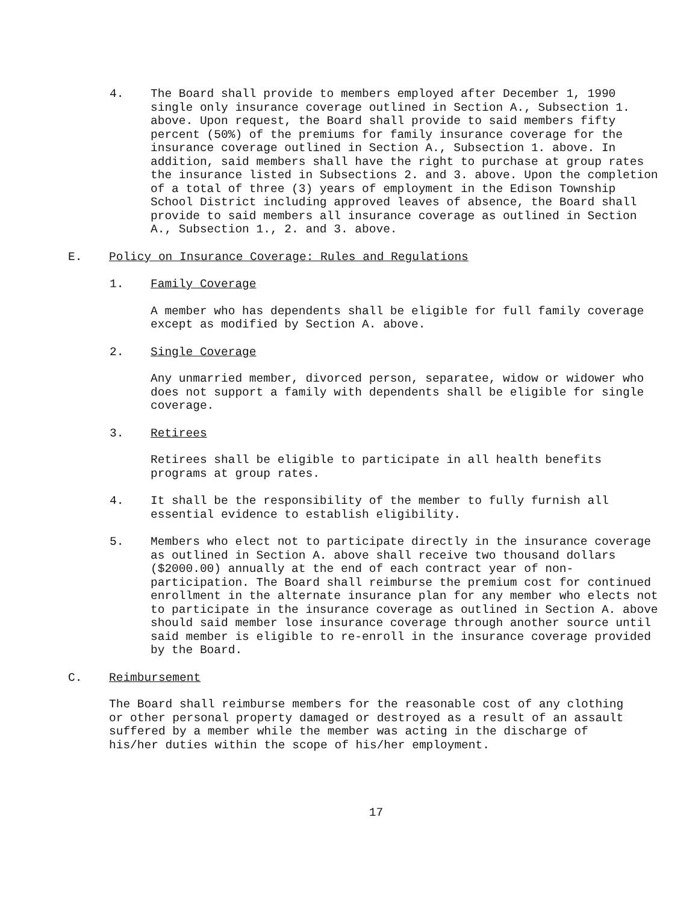4. The Board shall provide to members employed after December 1, 1990 single only insurance coverage outlined in Section A., Subsection 1. above. Upon request, the Board shall provide to said members fifty percent (50%) of the premiums for family insurance coverage for the insurance coverage outlined in Section A., Subsection 1. above. In addition, said members shall have the right to purchase at group rates the insurance listed in Subsections 2. and 3. above. Upon the completion of a total of three (3) years of employment in the Edison Township School District including approved leaves of absence, the Board shall provide to said members all insurance coverage as outlined in Section A., Subsection 1., 2. and 3. above.
E. Policy on Insurance Coverage: Rules and Regulations
1. Family Coverage
A member who has dependents shall be eligible for full family coverage except as modified by Section A. above.
2. Single Coverage
Any unmarried member, divorced person, separatee, widow or widower who does not support a family with dependents shall be eligible for single coverage.
3. Retirees
Retirees shall be eligible to participate in all health benefits programs at group rates.
4. It shall be the responsibility of the member to fully furnish all essential evidence to establish eligibility.
5. Members who elect not to participate directly in the insurance coverage as outlined in Section A. above shall receive two thousand dollars ($2000.00) annually at the end of each contract year of non-participation. The Board shall reimburse the premium cost for continued enrollment in the alternate insurance plan for any member who elects not to participate in the insurance coverage as outlined in Section A. above should said member lose insurance coverage through another source until said member is eligible to re-enroll in the insurance coverage provided by the Board.
C. Reimbursement
The Board shall reimburse members for the reasonable cost of any clothing or other personal property damaged or destroyed as a result of an assault suffered by a member while the member was acting in the discharge of his/her duties within the scope of his/her employment.
17